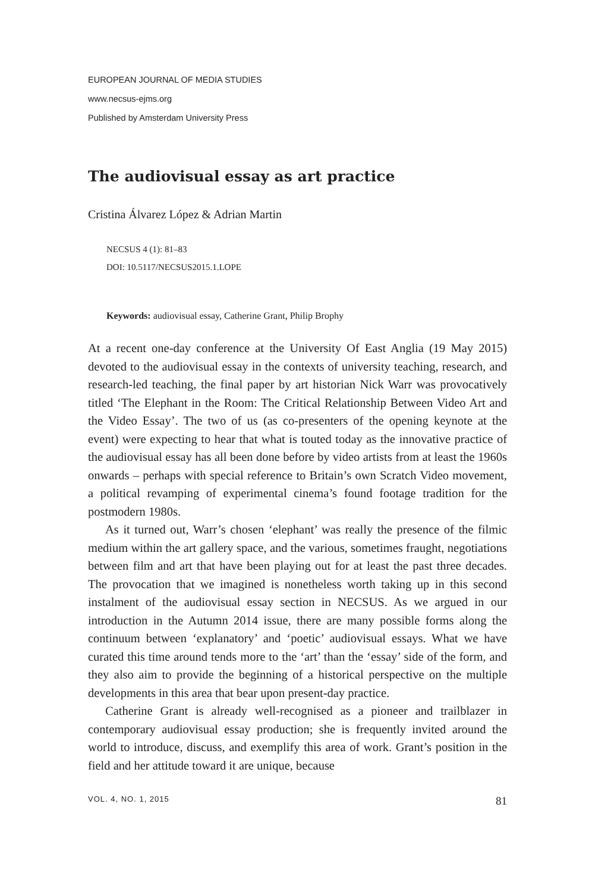EUROPEAN JOURNAL OF MEDIA STUDIES
www.necsus-ejms.org
Published by Amsterdam University Press
The audiovisual essay as art practice
Cristina Álvarez López & Adrian Martin
NECSUS 4 (1): 81–83
DOI: 10.5117/NECSUS2015.1.LOPE
Keywords: audiovisual essay, Catherine Grant, Philip Brophy
At a recent one-day conference at the University Of East Anglia (19 May 2015) devoted to the audiovisual essay in the contexts of university teaching, research, and research-led teaching, the final paper by art historian Nick Warr was provocatively titled ‘The Elephant in the Room: The Critical Relationship Between Video Art and the Video Essay’. The two of us (as co-presenters of the opening keynote at the event) were expecting to hear that what is touted today as the innovative practice of the audiovisual essay has all been done before by video artists from at least the 1960s onwards – perhaps with special reference to Britain’s own Scratch Video movement, a political revamping of experimental cinema’s found footage tradition for the postmodern 1980s.
As it turned out, Warr’s chosen ‘elephant’ was really the presence of the filmic medium within the art gallery space, and the various, sometimes fraught, negotiations between film and art that have been playing out for at least the past three decades. The provocation that we imagined is nonetheless worth taking up in this second instalment of the audiovisual essay section in NECSUS. As we argued in our introduction in the Autumn 2014 issue, there are many possible forms along the continuum between ‘explanatory’ and ‘poetic’ audiovisual essays. What we have curated this time around tends more to the ‘art’ than the ‘essay’ side of the form, and they also aim to provide the beginning of a historical perspective on the multiple developments in this area that bear upon present-day practice.
Catherine Grant is already well-recognised as a pioneer and trailblazer in contemporary audiovisual essay production; she is frequently invited around the world to introduce, discuss, and exemplify this area of work. Grant’s position in the field and her attitude toward it are unique, because
VOL. 4, NO. 1, 2015 81